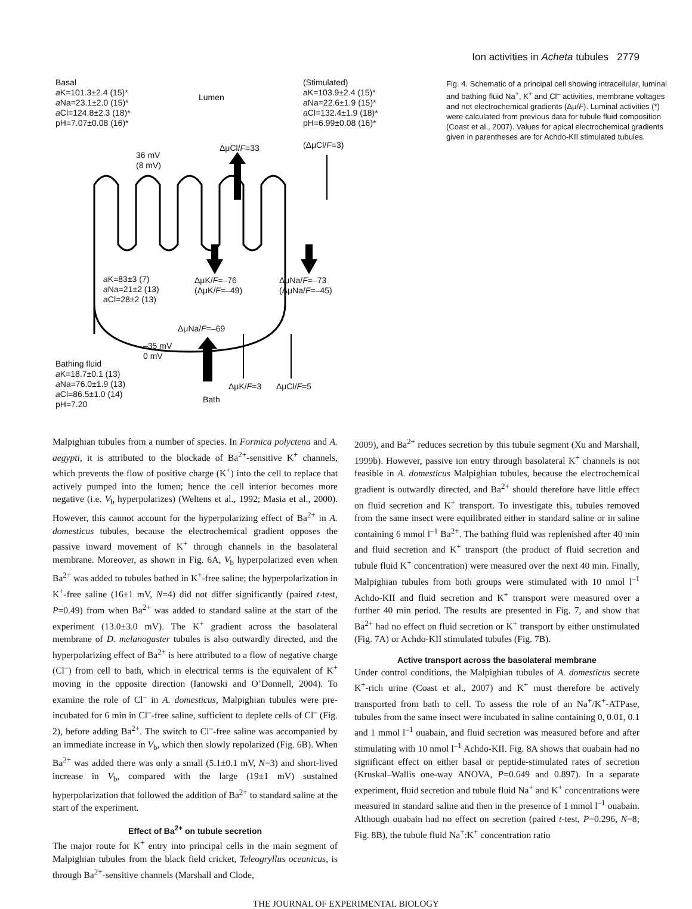Ion activities in Acheta tubules 2779
Basal
a K=101.3±2.4 (15)*
a Na=23.1±2.0 (15)*
a Cl=124.8±2.3 (18)*
pH=7.07±0.08 (16)*
Lumen
(Stimulated)
a K=103.9±2.4 (15)*
a Na=22.6±1.9 (15)*
a Cl=132.4±1.9 (18)*
pH=6.99±0.08 (16)*
ΔμCl/F=33 (ΔμCl/F=3)
36 mV
(8 mV)
a K=83±3 (7)
a Na=21±2 (13)
a Cl=28±2 (13)
ΔμK/F=–76
(ΔμK/F=–49)
ΔμNa/F=–73
(ΔμNa/F=–45)
ΔμNa/F=–69
–35 mV
0 mV
Bathing fluid
a K=18.7±0.1 (13)
a Na=76.0±1.9 (13)
a Cl=86.5±1.0 (14)
pH=7.20
ΔμK/F=3 ΔμCl/F=5
Bath
Fig. 4. Schematic of a principal cell showing intracellular, luminal and bathing fluid Na<sup>+</sup>, K<sup>+</sup> and Cl<sup>–</sup> activities, membrane voltages and net electrochemical gradients (Δμ/F). Luminal activities (*) were calculated from previous data for tubule fluid composition (Coast et al., 2007). Values for apical electrochemical gradients given in parentheses are for Achdo-KII stimulated tubules.
Malpighian tubules from a number of species. In Formica polyctena and A. aegypti, it is attributed to the blockade of Ba<sup>2+</sup>-sensitive K<sup>+</sup> channels, which prevents the flow of positive charge (K<sup>+</sup>) into the cell to replace that actively pumped into the lumen; hence the cell interior becomes more negative (i.e. V<sub>b</sub> hyperpolarizes) (Weltens et al., 1992; Masia et al., 2000). However, this cannot account for the hyperpolarizing effect of Ba<sup>2+</sup> in A. domesticus tubules, because the electrochemical gradient opposes the passive inward movement of K<sup>+</sup> through channels in the basolateral membrane. Moreover, as shown in Fig. 6A, V<sub>b</sub> hyperpolarized even when Ba<sup>2+</sup> was added to tubules bathed in K<sup>+</sup>-free saline; the hyperpolarization in K<sup>+</sup>-free saline (16±1 mV, N=4) did not differ significantly (paired t-test, P=0.49) from when Ba<sup>2+</sup> was added to standard saline at the start of the experiment (13.0±3.0 mV). The K<sup>+</sup> gradient across the basolateral membrane of D. melanogaster tubules is also outwardly directed, and the hyperpolarizing effect of Ba<sup>2+</sup> is here attributed to a flow of negative charge (Cl<sup>–</sup>) from cell to bath, which in electrical terms is the equivalent of K<sup>+</sup> moving in the opposite direction (Ianowski and O’Donnell, 2004). To examine the role of Cl<sup>–</sup> in A. domesticus, Malpighian tubules were pre-incubated for 6 min in Cl<sup>–</sup>-free saline, sufficient to deplete cells of Cl<sup>–</sup> (Fig. 2), before adding Ba<sup>2+</sup>. The switch to Cl<sup>–</sup>-free saline was accompanied by an immediate increase in V<sub>b</sub>, which then slowly repolarized (Fig. 6B). When Ba<sup>2+</sup> was added there was only a small (5.1±0.1 mV, N=3) and short-lived increase in V<sub>b</sub>, compared with the large (19±1 mV) sustained hyperpolarization that followed the addition of Ba<sup>2+</sup> to standard saline at the start of the experiment.
Effect of Ba<sup>2+</sup> on tubule secretion
The major route for K<sup>+</sup> entry into principal cells in the main segment of Malpighian tubules from the black field cricket, Teleogryllus oceanicus, is through Ba<sup>2+</sup>-sensitive channels (Marshall and Clode,
2009), and Ba<sup>2+</sup> reduces secretion by this tubule segment (Xu and Marshall, 1999b). However, passive ion entry through basolateral K<sup>+</sup> channels is not feasible in A. domesticus Malpighian tubules, because the electrochemical gradient is outwardly directed, and Ba<sup>2+</sup> should therefore have little effect on fluid secretion and K<sup>+</sup> transport. To investigate this, tubules removed from the same insect were equilibrated either in standard saline or in saline containing 6 mmol l<sup>–1</sup> Ba<sup>2+</sup>. The bathing fluid was replenished after 40 min and fluid secretion and K<sup>+</sup> transport (the product of fluid secretion and tubule fluid K<sup>+</sup> concentration) were measured over the next 40 min. Finally, Malpighian tubules from both groups were stimulated with 10 nmol l<sup>–1</sup> Achdo-KII and fluid secretion and K<sup>+</sup> transport were measured over a further 40 min period. The results are presented in Fig. 7, and show that Ba<sup>2+</sup> had no effect on fluid secretion or K<sup>+</sup> transport by either unstimulated (Fig. 7A) or Achdo-KII stimulated tubules (Fig. 7B).
Active transport across the basolateral membrane
Under control conditions, the Malpighian tubules of A. domesticus secrete K<sup>+</sup>-rich urine (Coast et al., 2007) and K<sup>+</sup> must therefore be actively transported from bath to cell. To assess the role of an Na<sup>+</sup>/K<sup>+</sup>-ATPase, tubules from the same insect were incubated in saline containing 0, 0.01, 0.1 and 1 mmol l<sup>–1</sup> ouabain, and fluid secretion was measured before and after stimulating with 10 nmol l<sup>–1</sup> Achdo-KII. Fig. 8A shows that ouabain had no significant effect on either basal or peptide-stimulated rates of secretion (Kruskal–Wallis one-way ANOVA, P=0.649 and 0.897). In a separate experiment, fluid secretion and tubule fluid Na<sup>+</sup> and K<sup>+</sup> concentrations were measured in standard saline and then in the presence of 1 mmol l<sup>–1</sup> ouabain. Although ouabain had no effect on secretion (paired t-test, P=0.296, N=8; Fig. 8B), the tubule fluid Na<sup>+</sup>:K<sup>+</sup> concentration ratio
THE JOURNAL OF EXPERIMENTAL BIOLOGY